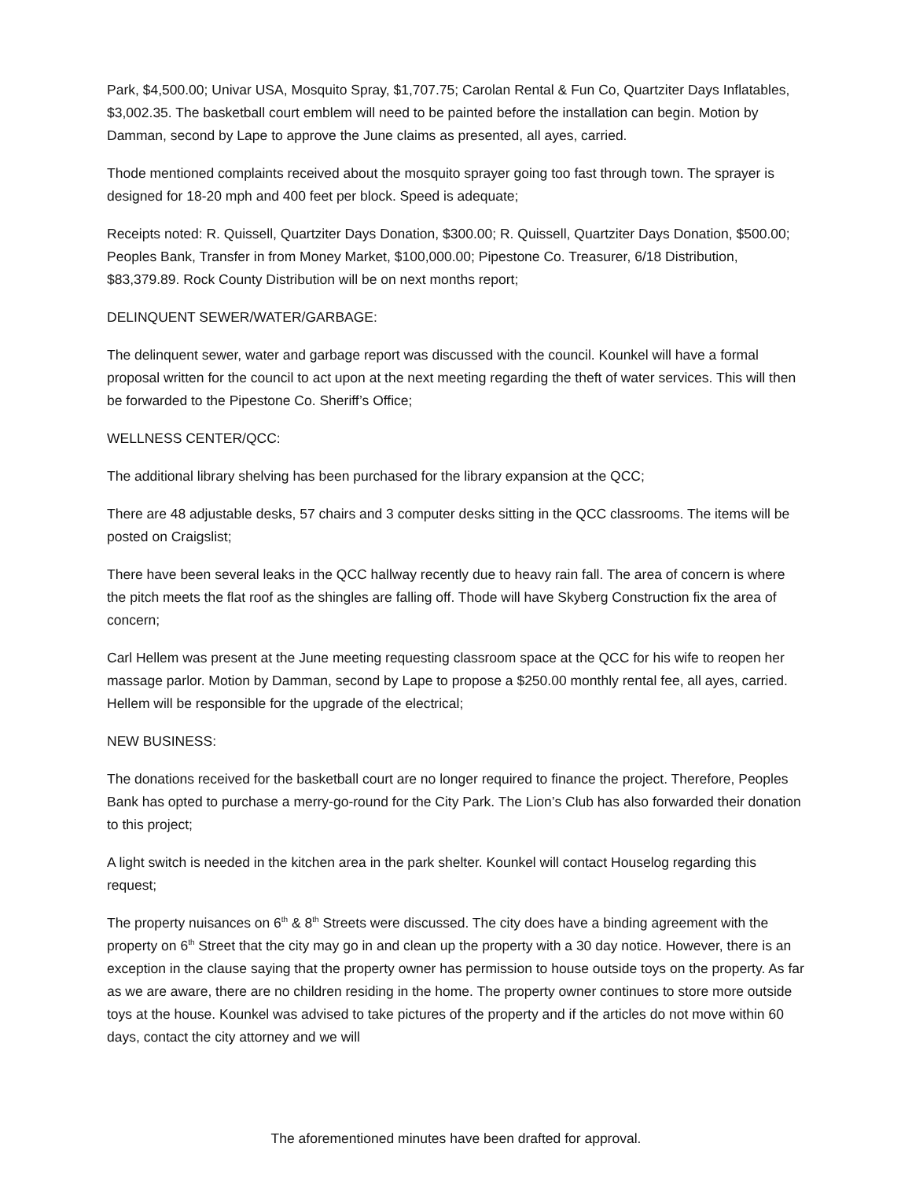Park, $4,500.00; Univar USA, Mosquito Spray, $1,707.75; Carolan Rental & Fun Co, Quartziter Days Inflatables, $3,002.35. The basketball court emblem will need to be painted before the installation can begin. Motion by Damman, second by Lape to approve the June claims as presented, all ayes, carried.
Thode mentioned complaints received about the mosquito sprayer going too fast through town. The sprayer is designed for 18-20 mph and 400 feet per block. Speed is adequate;
Receipts noted: R. Quissell, Quartziter Days Donation, $300.00; R. Quissell, Quartziter Days Donation, $500.00; Peoples Bank, Transfer in from Money Market, $100,000.00; Pipestone Co. Treasurer, 6/18 Distribution, $83,379.89. Rock County Distribution will be on next months report;
DELINQUENT SEWER/WATER/GARBAGE:
The delinquent sewer, water and garbage report was discussed with the council. Kounkel will have a formal proposal written for the council to act upon at the next meeting regarding the theft of water services. This will then be forwarded to the Pipestone Co. Sheriff’s Office;
WELLNESS CENTER/QCC:
The additional library shelving has been purchased for the library expansion at the QCC;
There are 48 adjustable desks, 57 chairs and 3 computer desks sitting in the QCC classrooms. The items will be posted on Craigslist;
There have been several leaks in the QCC hallway recently due to heavy rain fall. The area of concern is where the pitch meets the flat roof as the shingles are falling off. Thode will have Skyberg Construction fix the area of concern;
Carl Hellem was present at the June meeting requesting classroom space at the QCC for his wife to reopen her massage parlor. Motion by Damman, second by Lape to propose a $250.00 monthly rental fee, all ayes, carried. Hellem will be responsible for the upgrade of the electrical;
NEW BUSINESS:
The donations received for the basketball court are no longer required to finance the project. Therefore, Peoples Bank has opted to purchase a merry-go-round for the City Park. The Lion’s Club has also forwarded their donation to this project;
A light switch is needed in the kitchen area in the park shelter. Kounkel will contact Houselog regarding this request;
The property nuisances on 6<sup>th</sup> & 8<sup>th</sup> Streets were discussed. The city does have a binding agreement with the property on 6<sup>th</sup> Street that the city may go in and clean up the property with a 30 day notice. However, there is an exception in the clause saying that the property owner has permission to house outside toys on the property. As far as we are aware, there are no children residing in the home. The property owner continues to store more outside toys at the house. Kounkel was advised to take pictures of the property and if the articles do not move within 60 days, contact the city attorney and we will
The aforementioned minutes have been drafted for approval.